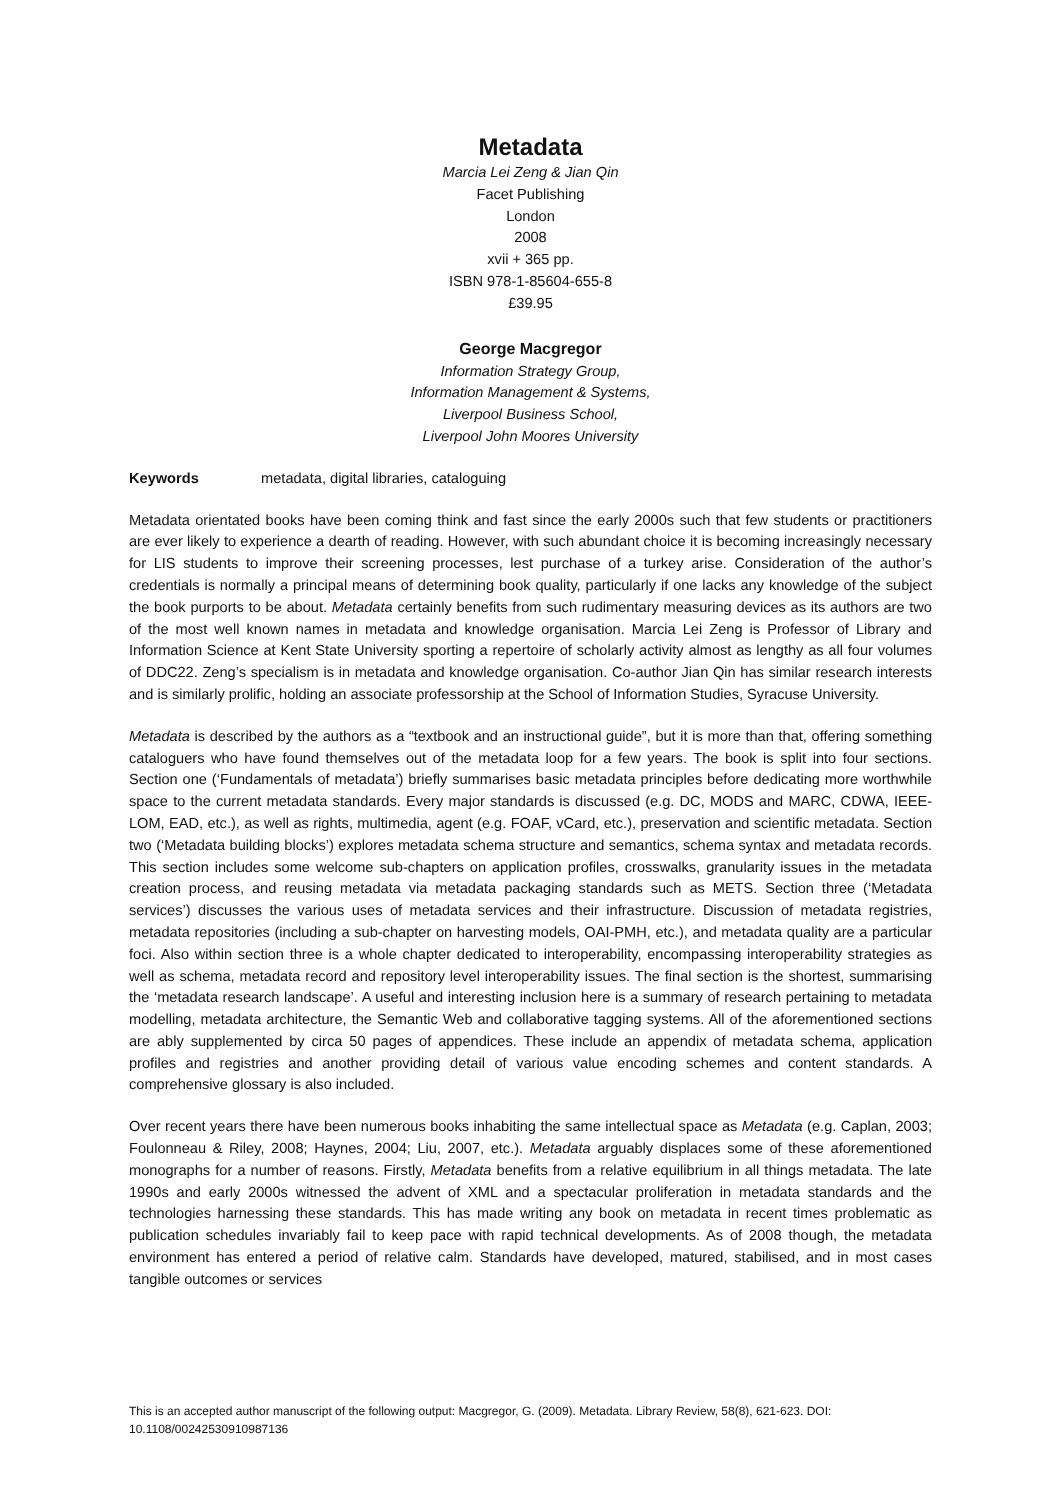Metadata
Marcia Lei Zeng & Jian Qin
Facet Publishing
London
2008
xvii + 365 pp.
ISBN 978-1-85604-655-8
£39.95
George Macgregor
Information Strategy Group,
Information Management & Systems,
Liverpool Business School,
Liverpool John Moores University
Keywords metadata, digital libraries, cataloguing
Metadata orientated books have been coming think and fast since the early 2000s such that few students or practitioners are ever likely to experience a dearth of reading. However, with such abundant choice it is becoming increasingly necessary for LIS students to improve their screening processes, lest purchase of a turkey arise. Consideration of the author’s credentials is normally a principal means of determining book quality, particularly if one lacks any knowledge of the subject the book purports to be about. Metadata certainly benefits from such rudimentary measuring devices as its authors are two of the most well known names in metadata and knowledge organisation. Marcia Lei Zeng is Professor of Library and Information Science at Kent State University sporting a repertoire of scholarly activity almost as lengthy as all four volumes of DDC22. Zeng’s specialism is in metadata and knowledge organisation. Co-author Jian Qin has similar research interests and is similarly prolific, holding an associate professorship at the School of Information Studies, Syracuse University.
Metadata is described by the authors as a “textbook and an instructional guide”, but it is more than that, offering something cataloguers who have found themselves out of the metadata loop for a few years. The book is split into four sections. Section one (‘Fundamentals of metadata’) briefly summarises basic metadata principles before dedicating more worthwhile space to the current metadata standards. Every major standards is discussed (e.g. DC, MODS and MARC, CDWA, IEEE-LOM, EAD, etc.), as well as rights, multimedia, agent (e.g. FOAF, vCard, etc.), preservation and scientific metadata. Section two (‘Metadata building blocks’) explores metadata schema structure and semantics, schema syntax and metadata records. This section includes some welcome sub-chapters on application profiles, crosswalks, granularity issues in the metadata creation process, and reusing metadata via metadata packaging standards such as METS. Section three (‘Metadata services’) discusses the various uses of metadata services and their infrastructure. Discussion of metadata registries, metadata repositories (including a sub-chapter on harvesting models, OAI-PMH, etc.), and metadata quality are a particular foci. Also within section three is a whole chapter dedicated to interoperability, encompassing interoperability strategies as well as schema, metadata record and repository level interoperability issues. The final section is the shortest, summarising the ‘metadata research landscape’. A useful and interesting inclusion here is a summary of research pertaining to metadata modelling, metadata architecture, the Semantic Web and collaborative tagging systems. All of the aforementioned sections are ably supplemented by circa 50 pages of appendices. These include an appendix of metadata schema, application profiles and registries and another providing detail of various value encoding schemes and content standards. A comprehensive glossary is also included.
Over recent years there have been numerous books inhabiting the same intellectual space as Metadata (e.g. Caplan, 2003; Foulonneau & Riley, 2008; Haynes, 2004; Liu, 2007, etc.). Metadata arguably displaces some of these aforementioned monographs for a number of reasons. Firstly, Metadata benefits from a relative equilibrium in all things metadata. The late 1990s and early 2000s witnessed the advent of XML and a spectacular proliferation in metadata standards and the technologies harnessing these standards. This has made writing any book on metadata in recent times problematic as publication schedules invariably fail to keep pace with rapid technical developments. As of 2008 though, the metadata environment has entered a period of relative calm. Standards have developed, matured, stabilised, and in most cases tangible outcomes or services
This is an accepted author manuscript of the following output: Macgregor, G. (2009). Metadata. Library Review, 58(8), 621-623. DOI: 10.1108/00242530910987136